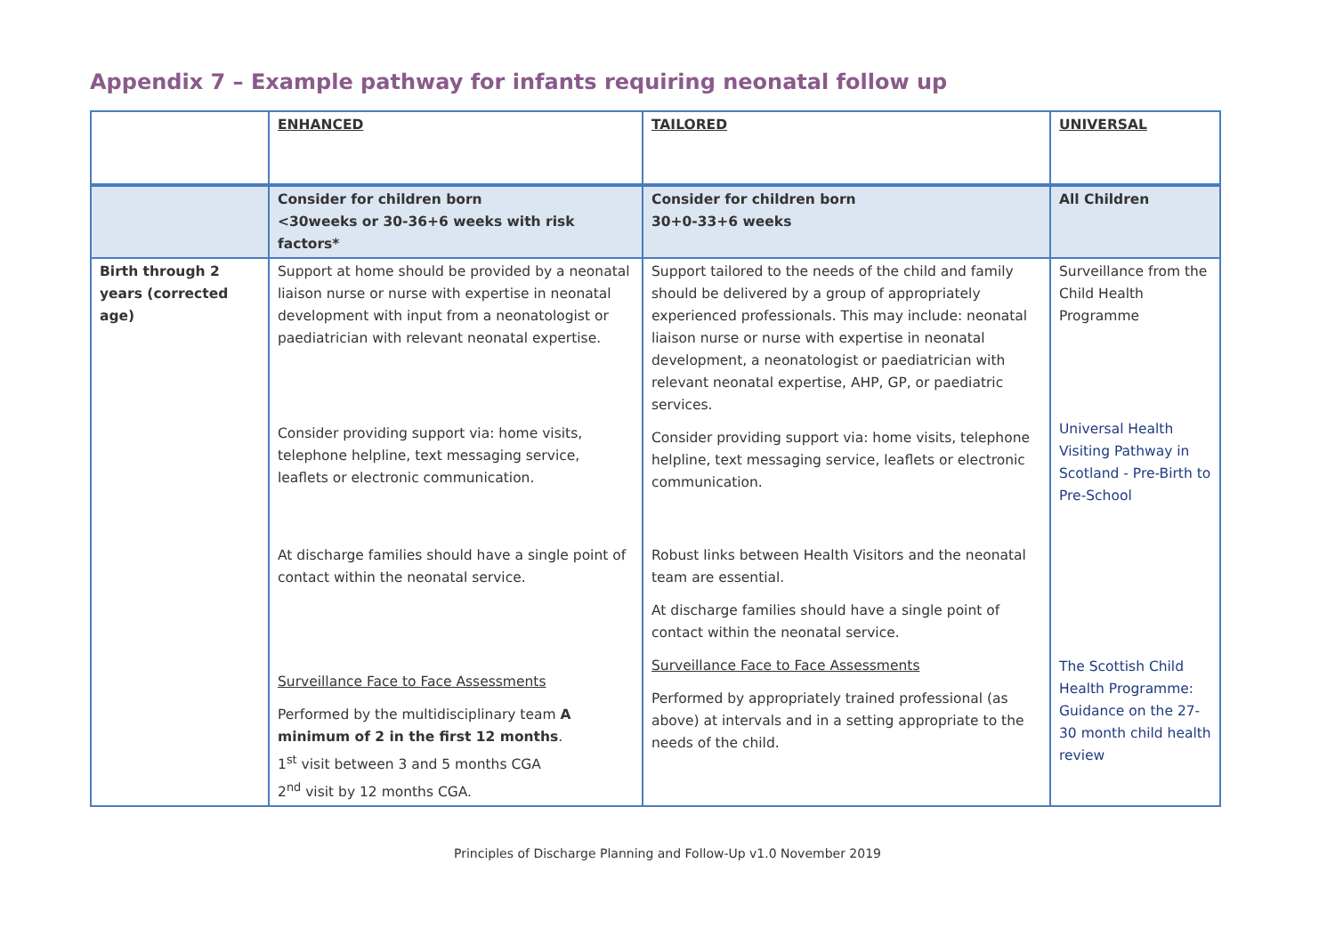Appendix 7 – Example pathway for infants requiring neonatal follow up
| | ENHANCED | TAILORED | UNIVERSAL |
| | Consider for children born <30weeks or 30-36+6 weeks with risk factors* | Consider for children born 30+0-33+6 weeks | All Children |
| Birth through 2 years (corrected age) | Support at home should be provided by a neonatal liaison nurse or nurse with expertise in neonatal development with input from a neonatologist or paediatrician with relevant neonatal expertise. Consider providing support via: home visits, telephone helpline, text messaging service, leaflets or electronic communication. At discharge families should have a single point of contact within the neonatal service. Surveillance Face to Face Assessments Performed by the multidisciplinary team A minimum of 2 in the first 12 months . 1<sup>st</sup> visit between 3 and 5 months CGA 2<sup>nd</sup> visit by 12 months CGA. | Support tailored to the needs of the child and family should be delivered by a group of appropriately experienced professionals. This may include: neonatal liaison nurse or nurse with expertise in neonatal development, a neonatologist or paediatrician with relevant neonatal expertise, AHP, GP, or paediatric services. Consider providing support via: home visits, telephone helpline, text messaging service, leaflets or electronic communication. Robust links between Health Visitors and the neonatal team are essential. At discharge families should have a single point of contact within the neonatal service. Surveillance Face to Face Assessments Performed by appropriately trained professional (as above) at intervals and in a setting appropriate to the needs of the child. | Surveillance from the Child Health Programme Universal Health Visiting Pathway in Scotland - Pre-Birth to Pre-School The Scottish Child Health Programme: Guidance on the 27-30 month child health review |
Principles of Discharge Planning and Follow-Up v1.0 November 2019